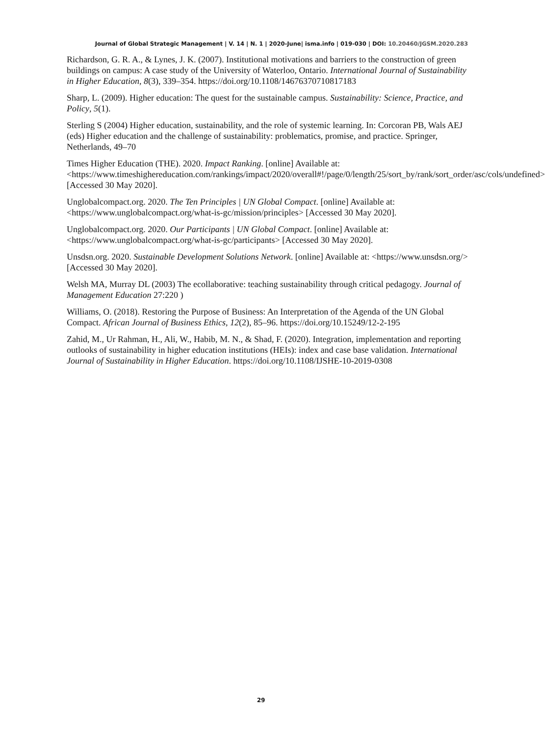Journal of Global Strategic Management | V. 14 | N. 1 | 2020-June| isma.info | 019-030 | DOI: 10.20460/JGSM.2020.283
Richardson, G. R. A., & Lynes, J. K. (2007). Institutional motivations and barriers to the construction of green buildings on campus: A case study of the University of Waterloo, Ontario. International Journal of Sustainability in Higher Education, 8(3), 339–354. https://doi.org/10.1108/14676370710817183
Sharp, L. (2009). Higher education: The quest for the sustainable campus. Sustainability: Science, Practice, and Policy, 5(1).
Sterling S (2004) Higher education, sustainability, and the role of systemic learning. In: Corcoran PB, Wals AEJ (eds) Higher education and the challenge of sustainability: problematics, promise, and practice. Springer, Netherlands, 49–70
Times Higher Education (THE). 2020. Impact Ranking. [online] Available at: <https://www.timeshighereducation.com/rankings/impact/2020/overall#!/page/0/length/25/sort_by/rank/sort_order/asc/cols/undefined> [Accessed 30 May 2020].
Unglobalcompact.org. 2020. The Ten Principles | UN Global Compact. [online] Available at: <https://www.unglobalcompact.org/what-is-gc/mission/principles> [Accessed 30 May 2020].
Unglobalcompact.org. 2020. Our Participants | UN Global Compact. [online] Available at: <https://www.unglobalcompact.org/what-is-gc/participants> [Accessed 30 May 2020].
Unsdsn.org. 2020. Sustainable Development Solutions Network. [online] Available at: <https://www.unsdsn.org/> [Accessed 30 May 2020].
Welsh MA, Murray DL (2003) The ecollaborative: teaching sustainability through critical pedagogy. Journal of Management Education 27:220 )
Williams, O. (2018). Restoring the Purpose of Business: An Interpretation of the Agenda of the UN Global Compact. African Journal of Business Ethics, 12(2), 85–96. https://doi.org/10.15249/12-2-195
Zahid, M., Ur Rahman, H., Ali, W., Habib, M. N., & Shad, F. (2020). Integration, implementation and reporting outlooks of sustainability in higher education institutions (HEIs): index and case base validation. International Journal of Sustainability in Higher Education. https://doi.org/10.1108/IJSHE-10-2019-0308
29